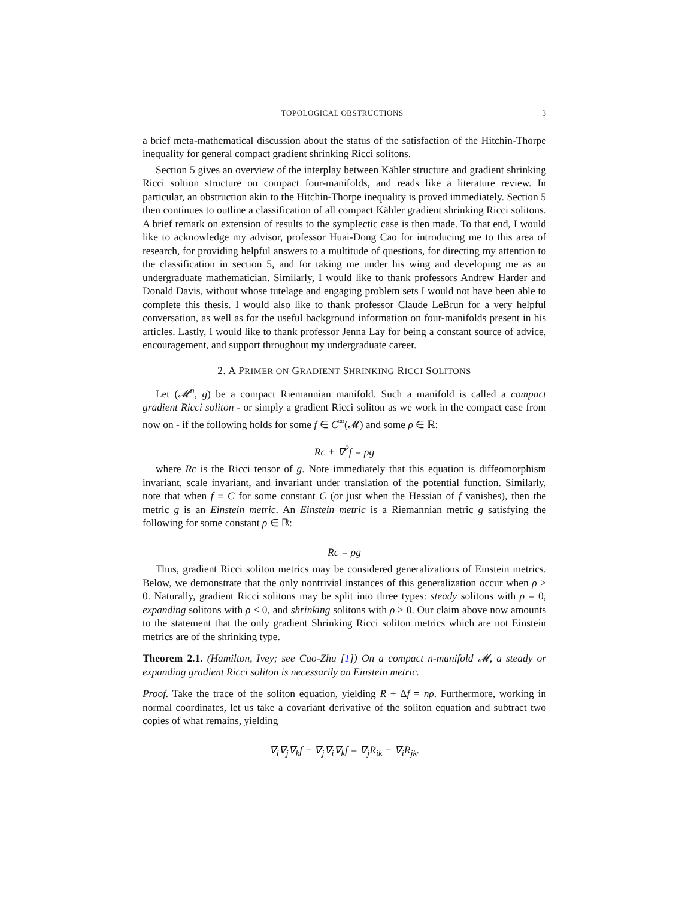TOPOLOGICAL OBSTRUCTIONS 3
a brief meta-mathematical discussion about the status of the satisfaction of the Hitchin-Thorpe inequality for general compact gradient shrinking Ricci solitons.
Section 5 gives an overview of the interplay between Kähler structure and gradient shrinking Ricci soltion structure on compact four-manifolds, and reads like a literature review. In particular, an obstruction akin to the Hitchin-Thorpe inequality is proved immediately. Section 5 then continues to outline a classification of all compact Kähler gradient shrinking Ricci solitons. A brief remark on extension of results to the symplectic case is then made. To that end, I would like to acknowledge my advisor, professor Huai-Dong Cao for introducing me to this area of research, for providing helpful answers to a multitude of questions, for directing my attention to the classification in section 5, and for taking me under his wing and developing me as an undergraduate mathematician. Similarly, I would like to thank professors Andrew Harder and Donald Davis, without whose tutelage and engaging problem sets I would not have been able to complete this thesis. I would also like to thank professor Claude LeBrun for a very helpful conversation, as well as for the useful background information on four-manifolds present in his articles. Lastly, I would like to thank professor Jenna Lay for being a constant source of advice, encouragement, and support throughout my undergraduate career.
2. A PRIMER ON GRADIENT SHRINKING RICCI SOLITONS
Let (𝓜<sup>n</sup>, g) be a compact Riemannian manifold. Such a manifold is called a compact gradient Ricci soliton - or simply a gradient Ricci soliton as we work in the compact case from now on - if the following holds for some f ∈ C<sup>∞</sup>(𝓜) and some ρ ∈ ℝ:
Rc + ∇<sup>2</sup>f = ρg
where Rc is the Ricci tensor of g. Note immediately that this equation is diffeomorphism invariant, scale invariant, and invariant under translation of the potential function. Similarly, note that when f ≡ C for some constant C (or just when the Hessian of f vanishes), then the metric g is an Einstein metric. An Einstein metric is a Riemannian metric g satisfying the following for some constant ρ ∈ ℝ:
Rc = ρg
Thus, gradient Ricci soliton metrics may be considered generalizations of Einstein metrics. Below, we demonstrate that the only nontrivial instances of this generalization occur when ρ > 0. Naturally, gradient Ricci solitons may be split into three types: steady solitons with ρ = 0, expanding solitons with ρ < 0, and shrinking solitons with ρ > 0. Our claim above now amounts to the statement that the only gradient Shrinking Ricci soliton metrics which are not Einstein metrics are of the shrinking type.
Theorem 2.1. (Hamilton, Ivey; see Cao-Zhu [1]) On a compact n-manifold 𝓜, a steady or expanding gradient Ricci soliton is necessarily an Einstein metric.
Proof. Take the trace of the soliton equation, yielding R + Δf = nρ. Furthermore, working in normal coordinates, let us take a covariant derivative of the soliton equation and subtract two copies of what remains, yielding
∇<sub>i</sub>∇<sub>j</sub>∇<sub>k</sub>f − ∇<sub>j</sub>∇<sub>i</sub>∇<sub>k</sub>f = ∇<sub>j</sub>R<sub>ik</sub> − ∇<sub>i</sub>R<sub>jk</sub>.